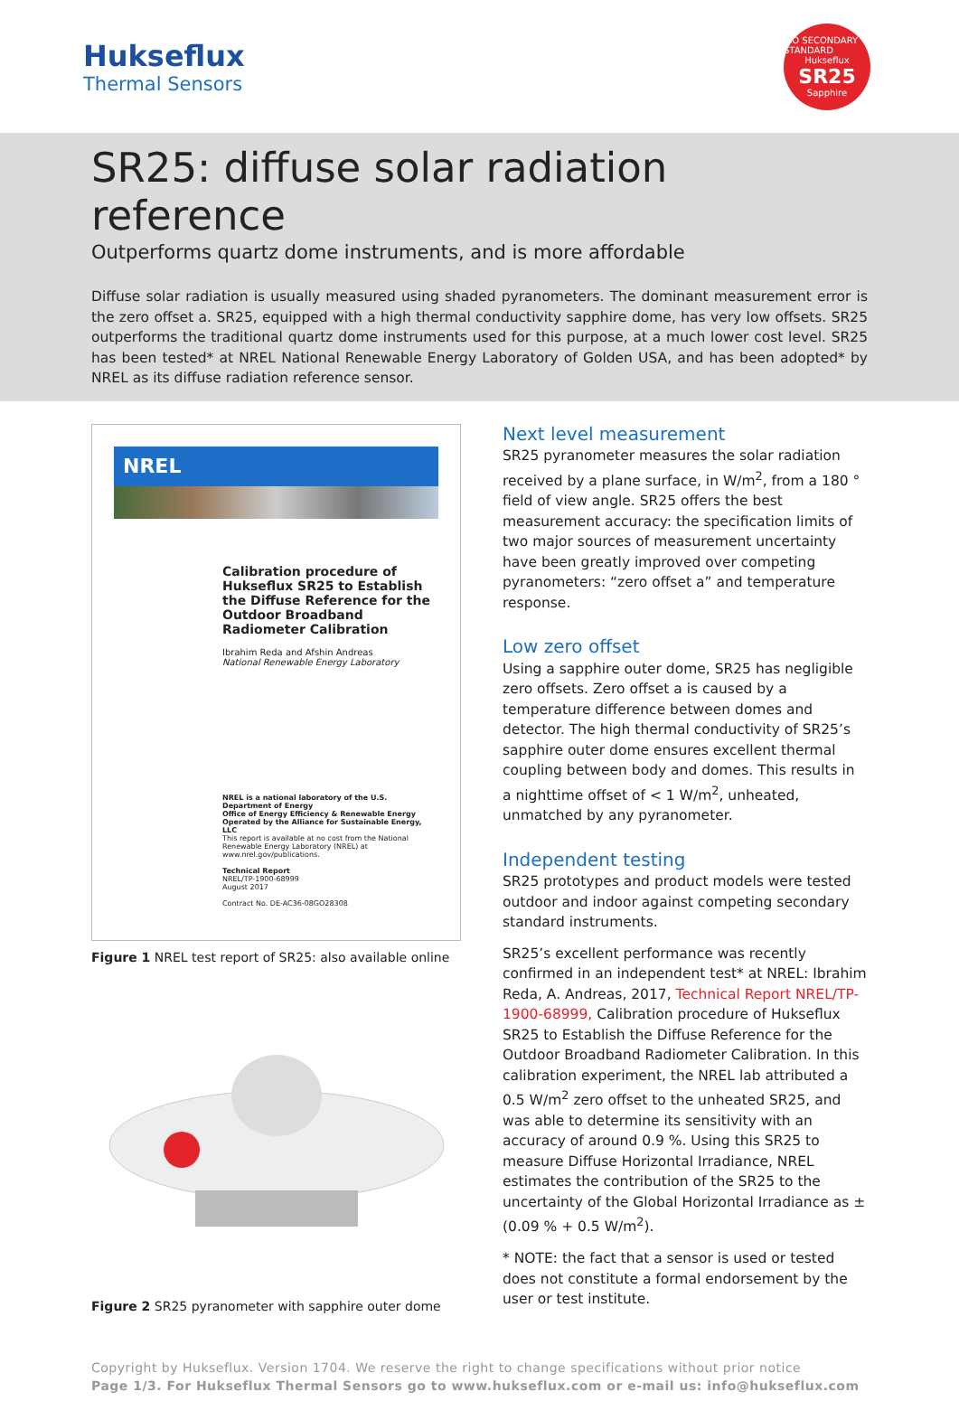Hukseflux
Thermal Sensors
ISO SECONDARY STANDARD
Hukseflux
SR25
Sapphire
SR25: diffuse solar radiation reference
Outperforms quartz dome instruments, and is more affordable
Diffuse solar radiation is usually measured using shaded pyranometers. The dominant measurement error is the zero offset a. SR25, equipped with a high thermal conductivity sapphire dome, has very low offsets. SR25 outperforms the traditional quartz dome instruments used for this purpose, at a much lower cost level. SR25 has been tested* at NREL National Renewable Energy Laboratory of Golden USA, and has been adopted* by NREL as its diffuse radiation reference sensor.
NREL
Calibration procedure of Hukseflux SR25 to Establish the Diffuse Reference for the Outdoor Broadband Radiometer Calibration
Ibrahim Reda and Afshin Andreas
National Renewable Energy Laboratory
NREL is a national laboratory of the U.S. Department of Energy
Office of Energy Efficiency & Renewable Energy
Operated by the Alliance for Sustainable Energy, LLC
This report is available at no cost from the National Renewable Energy Laboratory (NREL) at www.nrel.gov/publications.
Technical Report
NREL/TP-1900-68999
August 2017
Contract No. DE-AC36-08GO28308
Figure 1 NREL test report of SR25: also available online
Figure 2 SR25 pyranometer with sapphire outer dome
Next level measurement
SR25 pyranometer measures the solar radiation received by a plane surface, in W/m<sup>2</sup>, from a 180 ° field of view angle. SR25 offers the best measurement accuracy: the specification limits of two major sources of measurement uncertainty have been greatly improved over competing pyranometers: “zero offset a” and temperature response.
Low zero offset
Using a sapphire outer dome, SR25 has negligible zero offsets. Zero offset a is caused by a temperature difference between domes and detector. The high thermal conductivity of SR25’s sapphire outer dome ensures excellent thermal coupling between body and domes. This results in a nighttime offset of < 1 W/m<sup>2</sup>, unheated, unmatched by any pyranometer.
Independent testing
SR25 prototypes and product models were tested outdoor and indoor against competing secondary standard instruments.
SR25’s excellent performance was recently confirmed in an independent test* at NREL: Ibrahim Reda, A. Andreas, 2017, Technical Report NREL/TP-1900-68999, Calibration procedure of Hukseflux SR25 to Establish the Diffuse Reference for the Outdoor Broadband Radiometer Calibration. In this calibration experiment, the NREL lab attributed a 0.5 W/m<sup>2</sup> zero offset to the unheated SR25, and was able to determine its sensitivity with an accuracy of around 0.9 %. Using this SR25 to measure Diffuse Horizontal Irradiance, NREL estimates the contribution of the SR25 to the uncertainty of the Global Horizontal Irradiance as ± (0.09 % + 0.5 W/m<sup>2</sup>).
* NOTE: the fact that a sensor is used or tested does not constitute a formal endorsement by the user or test institute.
Copyright by Hukseflux. Version 1704. We reserve the right to change specifications without prior notice
Page 1/3. For Hukseflux Thermal Sensors go to www.hukseflux.com or e-mail us: info@hukseflux.com